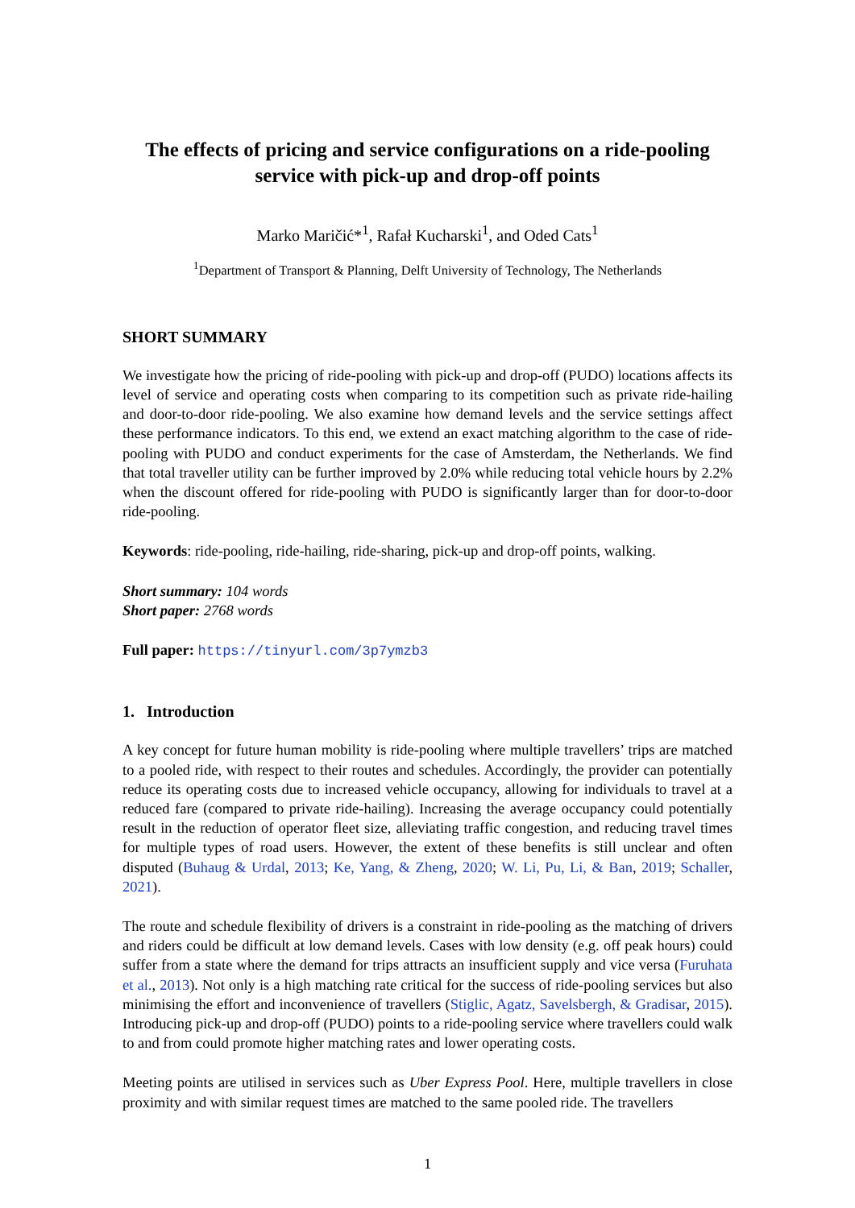The effects of pricing and service configurations on a ride-pooling service with pick-up and drop-off points
Marko Maričić*<sup>1</sup>, Rafał Kucharski<sup>1</sup>, and Oded Cats<sup>1</sup>
<sup>1</sup> Department of Transport & Planning, Delft University of Technology, The Netherlands
SHORT SUMMARY
We investigate how the pricing of ride-pooling with pick-up and drop-off (PUDO) locations affects its level of service and operating costs when comparing to its competition such as private ride-hailing and door-to-door ride-pooling. We also examine how demand levels and the service settings affect these performance indicators. To this end, we extend an exact matching algorithm to the case of ride-pooling with PUDO and conduct experiments for the case of Amsterdam, the Netherlands. We find that total traveller utility can be further improved by 2.0% while reducing total vehicle hours by 2.2% when the discount offered for ride-pooling with PUDO is significantly larger than for door-to-door ride-pooling.
Keywords: ride-pooling, ride-hailing, ride-sharing, pick-up and drop-off points, walking.
Short summary: 104 words
Short paper: 2768 words
Full paper: https://tinyurl.com/3p7ymzb3
1. Introduction
A key concept for future human mobility is ride-pooling where multiple travellers’ trips are matched to a pooled ride, with respect to their routes and schedules. Accordingly, the provider can potentially reduce its operating costs due to increased vehicle occupancy, allowing for individuals to travel at a reduced fare (compared to private ride-hailing). Increasing the average occupancy could potentially result in the reduction of operator fleet size, alleviating traffic congestion, and reducing travel times for multiple types of road users. However, the extent of these benefits is still unclear and often disputed (Buhaug & Urdal, 2013; Ke, Yang, & Zheng, 2020; W. Li, Pu, Li, & Ban, 2019; Schaller, 2021).
The route and schedule flexibility of drivers is a constraint in ride-pooling as the matching of drivers and riders could be difficult at low demand levels. Cases with low density (e.g. off peak hours) could suffer from a state where the demand for trips attracts an insufficient supply and vice versa (Furuhata et al., 2013). Not only is a high matching rate critical for the success of ride-pooling services but also minimising the effort and inconvenience of travellers (Stiglic, Agatz, Savelsbergh, & Gradisar, 2015). Introducing pick-up and drop-off (PUDO) points to a ride-pooling service where travellers could walk to and from could promote higher matching rates and lower operating costs.
Meeting points are utilised in services such as Uber Express Pool. Here, multiple travellers in close proximity and with similar request times are matched to the same pooled ride. The travellers
1